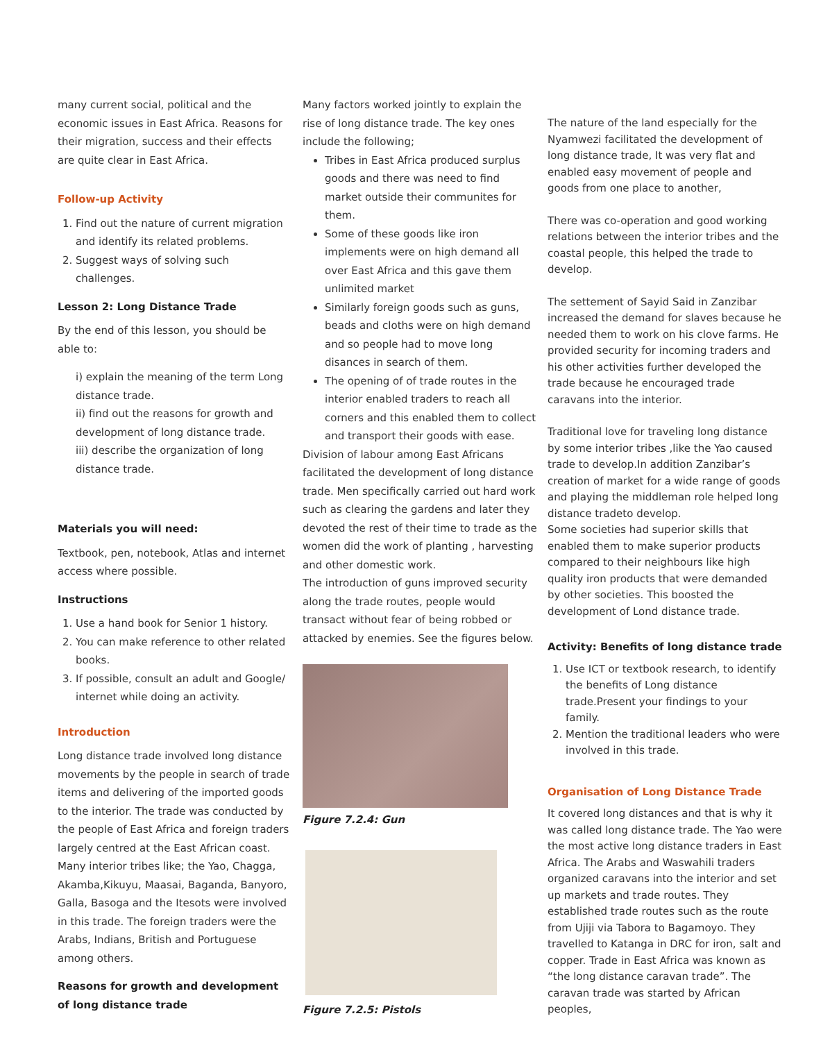many current social, political and the economic issues in East Africa. Reasons for their migration, success and their effects are quite clear in East Africa.
Follow-up Activity
1. Find out the nature of current migration and identify its related problems.
2. Suggest ways of solving such challenges.
Lesson 2: Long Distance Trade
By the end of this lesson, you should be able to:
i) explain the meaning of the term Long distance trade.
ii) find out the reasons for growth and development of long distance trade.
iii) describe the organization of long distance trade.
Materials you will need:
Textbook, pen, notebook, Atlas and internet access where possible.
Instructions
1. Use a hand book for Senior 1 history.
2. You can make reference to other related books.
3. If possible, consult an adult and Google/ internet while doing an activity.
Introduction
Long distance trade involved long distance movements by the people in search of trade items and delivering of the imported goods to the interior. The trade was conducted by the people of East Africa and foreign traders largely centred at the East African coast. Many interior tribes like; the Yao, Chagga, Akamba,Kikuyu, Maasai, Baganda, Banyoro, Galla, Basoga and the Itesots were involved in this trade. The foreign traders were the Arabs, Indians, British and Portuguese among others.
Reasons for growth and development of long distance trade
Many factors worked jointly to explain the rise of long distance trade. The key ones include the following;
Tribes in East Africa produced surplus goods and there was need to find market outside their communites for them.
Some of these goods like iron implements were on high demand all over East Africa and this gave them unlimited market
Similarly foreign goods such as guns, beads and cloths were on high demand and so people had to move long disances in search of them.
The opening of of trade routes in the interior enabled traders to reach all corners and this enabled them to collect and transport their goods with ease.
Division of labour among East Africans facilitated the development of long distance trade. Men specifically carried out hard work such as clearing the gardens and later they devoted the rest of their time to trade as the women did the work of planting , harvesting and other domestic work.
The introduction of guns improved security along the trade routes, people would transact without fear of being robbed or attacked by enemies. See the figures below.
Figure 7.2.4: Gun
Figure 7.2.5: Pistols
The nature of the land especially for the Nyamwezi facilitated the development of long distance trade, It was very flat and enabled easy movement of people and goods from one place to another,
There was co-operation and good working relations between the interior tribes and the coastal people, this helped the trade to develop.
The settement of Sayid Said in Zanzibar increased the demand for slaves because he needed them to work on his clove farms. He provided security for incoming traders and his other activities further developed the trade because he encouraged trade caravans into the interior.
Traditional love for traveling long distance by some interior tribes ,like the Yao caused trade to develop.In addition Zanzibar’s creation of market for a wide range of goods and playing the middleman role helped long distance tradeto develop.
Some societies had superior skills that enabled them to make superior products compared to their neighbours like high quality iron products that were demanded by other societies. This boosted the development of Lond distance trade.
Activity: Benefits of long distance trade
1. Use ICT or textbook research, to identify the benefits of Long distance trade.Present your findings to your family.
2. Mention the traditional leaders who were involved in this trade.
Organisation of Long Distance Trade
It covered long distances and that is why it was called long distance trade. The Yao were the most active long distance traders in East Africa. The Arabs and Waswahili traders organized caravans into the interior and set up markets and trade routes. They established trade routes such as the route from Ujiji via Tabora to Bagamoyo. They travelled to Katanga in DRC for iron, salt and copper. Trade in East Africa was known as “the long distance caravan trade”. The caravan trade was started by African peoples,